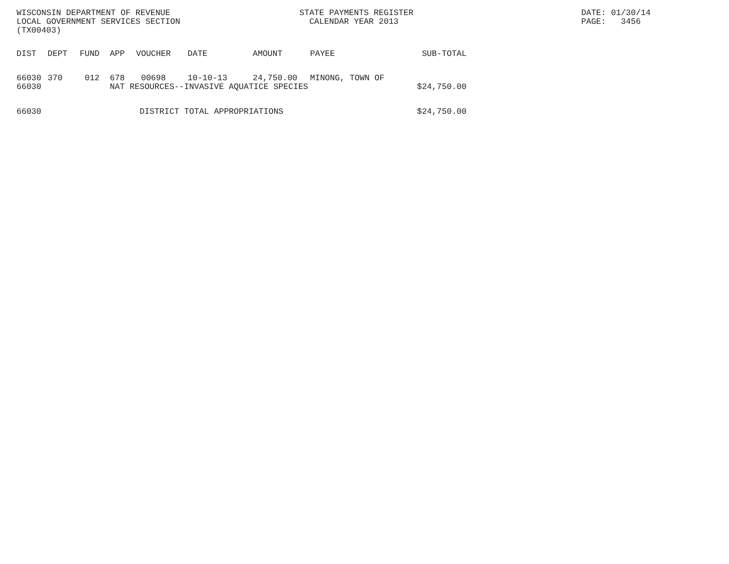WISCONSIN DEPARTMENT OF REVENUE
LOCAL GOVERNMENT SERVICES SECTION
(TX00403)
STATE PAYMENTS REGISTER
CALENDAR YEAR 2013
DATE: 01/30/14
PAGE: 3456
| DIST | DEPT | FUND | APP | VOUCHER | DATE | AMOUNT | PAYEE | SUB-TOTAL |
| --- | --- | --- | --- | --- | --- | --- | --- | --- |
| 66030 | 370 | 012 | 678 | 00698 | 10-10-13 | 24,750.00 | MINONG, TOWN OF | |
| 66030 | | | NAT RESOURCES--INVASIVE AQUATICE SPECIES | | | | | $24,750.00 |
| 66030 | | | DISTRICT TOTAL APPROPRIATIONS | | | | | $24,750.00 |